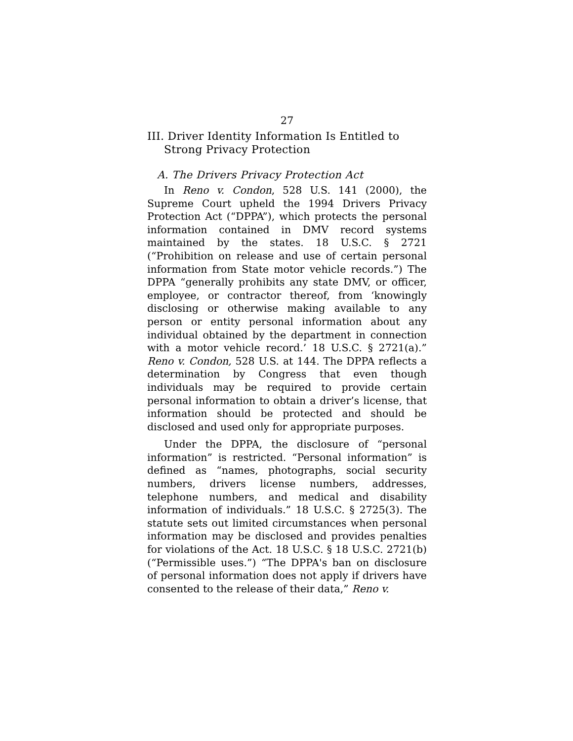27
III. Driver Identity Information Is Entitled to Strong Privacy Protection
A. The Drivers Privacy Protection Act
In Reno v. Condon, 528 U.S. 141 (2000), the Supreme Court upheld the 1994 Drivers Privacy Protection Act (“DPPA”), which protects the personal information contained in DMV record systems maintained by the states. 18 U.S.C. § 2721 (“Prohibition on release and use of certain personal information from State motor vehicle records.”) The DPPA “generally prohibits any state DMV, or officer, employee, or contractor thereof, from ‘knowingly disclosing or otherwise making available to any person or entity personal information about any individual obtained by the department in connection with a motor vehicle record.’ 18 U.S.C. § 2721(a).” Reno v. Condon, 528 U.S. at 144. The DPPA reflects a determination by Congress that even though individuals may be required to provide certain personal information to obtain a driver’s license, that information should be protected and should be disclosed and used only for appropriate purposes.
Under the DPPA, the disclosure of “personal information” is restricted. “Personal information” is defined as “names, photographs, social security numbers, drivers license numbers, addresses, telephone numbers, and medical and disability information of individuals.” 18 U.S.C. § 2725(3). The statute sets out limited circumstances when personal information may be disclosed and provides penalties for violations of the Act. 18 U.S.C. § 18 U.S.C. 2721(b) (“Permissible uses.”) “The DPPA's ban on disclosure of personal information does not apply if drivers have consented to the release of their data,” Reno v.